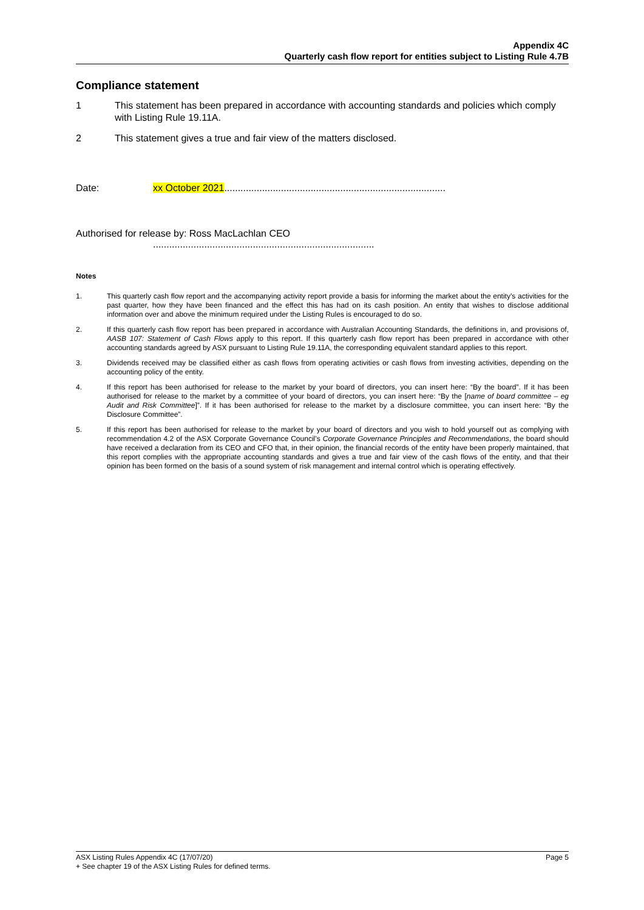Appendix 4C
Quarterly cash flow report for entities subject to Listing Rule 4.7B
Compliance statement
1 This statement has been prepared in accordance with accounting standards and policies which comply with Listing Rule 19.11A.
2 This statement gives a true and fair view of the matters disclosed.
Date: xx October 2021..................................................................................
Authorised for release by: Ross MacLachlan CEO
..................................................................................
Notes
1. This quarterly cash flow report and the accompanying activity report provide a basis for informing the market about the entity’s activities for the past quarter, how they have been financed and the effect this has had on its cash position. An entity that wishes to disclose additional information over and above the minimum required under the Listing Rules is encouraged to do so.
2. If this quarterly cash flow report has been prepared in accordance with Australian Accounting Standards, the definitions in, and provisions of, AASB 107: Statement of Cash Flows apply to this report. If this quarterly cash flow report has been prepared in accordance with other accounting standards agreed by ASX pursuant to Listing Rule 19.11A, the corresponding equivalent standard applies to this report.
3. Dividends received may be classified either as cash flows from operating activities or cash flows from investing activities, depending on the accounting policy of the entity.
4. If this report has been authorised for release to the market by your board of directors, you can insert here: “By the board”. If it has been authorised for release to the market by a committee of your board of directors, you can insert here: “By the [name of board committee – eg Audit and Risk Committee]”. If it has been authorised for release to the market by a disclosure committee, you can insert here: “By the Disclosure Committee”.
5. If this report has been authorised for release to the market by your board of directors and you wish to hold yourself out as complying with recommendation 4.2 of the ASX Corporate Governance Council’s Corporate Governance Principles and Recommendations, the board should have received a declaration from its CEO and CFO that, in their opinion, the financial records of the entity have been properly maintained, that this report complies with the appropriate accounting standards and gives a true and fair view of the cash flows of the entity, and that their opinion has been formed on the basis of a sound system of risk management and internal control which is operating effectively.
ASX Listing Rules Appendix 4C (17/07/20) Page 5
+ See chapter 19 of the ASX Listing Rules for defined terms.